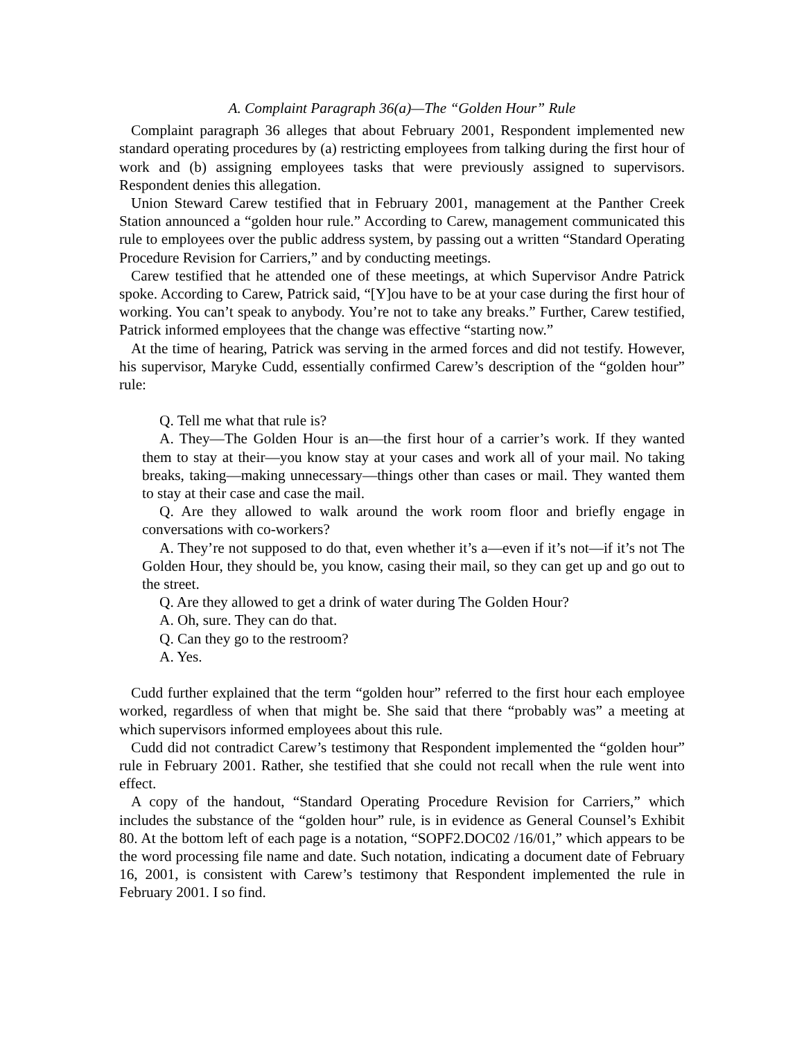A. Complaint Paragraph 36(a)—The “Golden Hour” Rule
Complaint paragraph 36 alleges that about February 2001, Respondent implemented new standard operating procedures by (a) restricting employees from talking during the first hour of work and (b) assigning employees tasks that were previously assigned to supervisors. Respondent denies this allegation.
Union Steward Carew testified that in February 2001, management at the Panther Creek Station announced a “golden hour rule.” According to Carew, management communicated this rule to employees over the public address system, by passing out a written “Standard Operating Procedure Revision for Carriers,” and by conducting meetings.
Carew testified that he attended one of these meetings, at which Supervisor Andre Patrick spoke. According to Carew, Patrick said, “[Y]ou have to be at your case during the first hour of working. You can’t speak to anybody. You’re not to take any breaks.” Further, Carew testified, Patrick informed employees that the change was effective “starting now.”
At the time of hearing, Patrick was serving in the armed forces and did not testify. However, his supervisor, Maryke Cudd, essentially confirmed Carew’s description of the “golden hour” rule:
Q. Tell me what that rule is?
A. They—The Golden Hour is an—the first hour of a carrier’s work. If they wanted them to stay at their—you know stay at your cases and work all of your mail. No taking breaks, taking—making unnecessary—things other than cases or mail. They wanted them to stay at their case and case the mail.
Q. Are they allowed to walk around the work room floor and briefly engage in conversations with co-workers?
A. They’re not supposed to do that, even whether it’s a—even if it’s not—if it’s not The Golden Hour, they should be, you know, casing their mail, so they can get up and go out to the street.
Q. Are they allowed to get a drink of water during The Golden Hour?
A. Oh, sure. They can do that.
Q. Can they go to the restroom?
A. Yes.
Cudd further explained that the term “golden hour” referred to the first hour each employee worked, regardless of when that might be. She said that there “probably was” a meeting at which supervisors informed employees about this rule.
Cudd did not contradict Carew’s testimony that Respondent implemented the “golden hour” rule in February 2001. Rather, she testified that she could not recall when the rule went into effect.
A copy of the handout, “Standard Operating Procedure Revision for Carriers,” which includes the substance of the “golden hour” rule, is in evidence as General Counsel’s Exhibit 80. At the bottom left of each page is a notation, “SOPF2.DOC02 /16/01,” which appears to be the word processing file name and date. Such notation, indicating a document date of February 16, 2001, is consistent with Carew’s testimony that Respondent implemented the rule in February 2001. I so find.